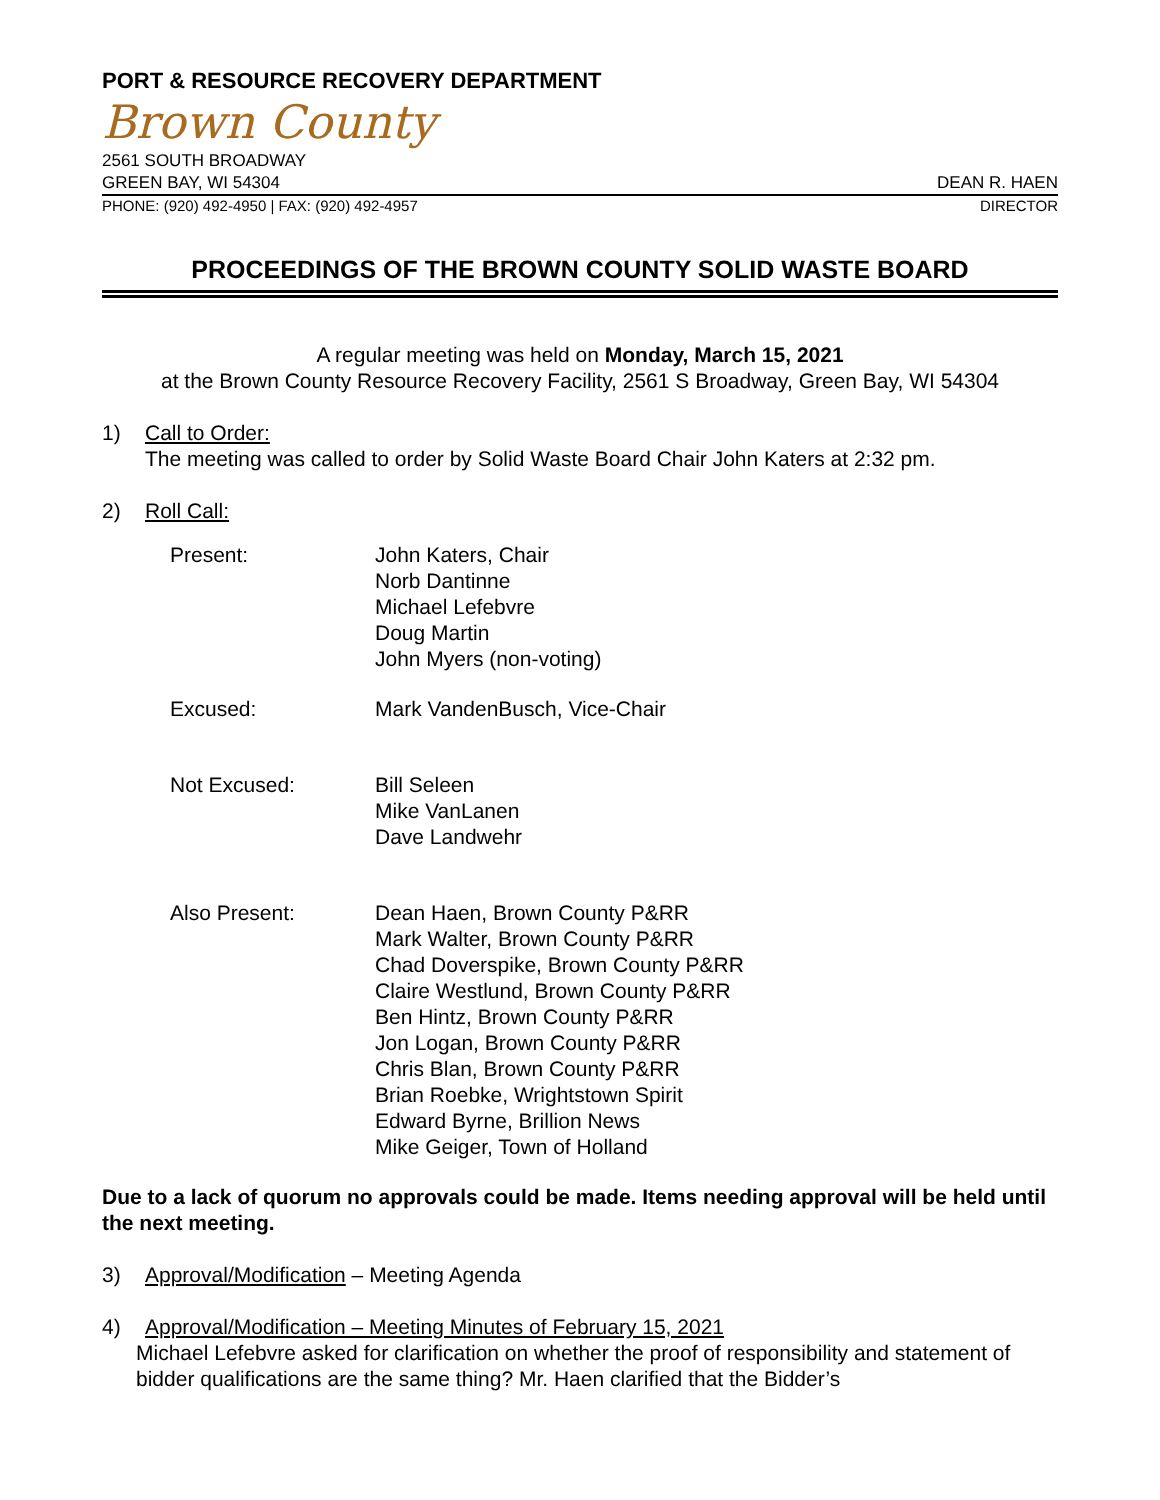PORT & RESOURCE RECOVERY DEPARTMENT
Brown County
2561 SOUTH BROADWAY
GREEN BAY, WI 54304 DEAN R. HAEN
PHONE: (920) 492-4950 | FAX: (920) 492-4957 DIRECTOR
PROCEEDINGS OF THE BROWN COUNTY SOLID WASTE BOARD
A regular meeting was held on Monday, March 15, 2021
at the Brown County Resource Recovery Facility, 2561 S Broadway, Green Bay, WI 54304
1) Call to Order:
The meeting was called to order by Solid Waste Board Chair John Katers at 2:32 pm.
2) Roll Call:
| Present: | John Katers, Chair Norb Dantinne Michael Lefebvre Doug Martin John Myers (non-voting) |
| Excused: | Mark VandenBusch, Vice-Chair |
| Not Excused: | Bill Seleen Mike VanLanen Dave Landwehr |
| Also Present: | Dean Haen, Brown County P&RR Mark Walter, Brown County P&RR Chad Doverspike, Brown County P&RR Claire Westlund, Brown County P&RR Ben Hintz, Brown County P&RR Jon Logan, Brown County P&RR Chris Blan, Brown County P&RR Brian Roebke, Wrightstown Spirit Edward Byrne, Brillion News Mike Geiger, Town of Holland |
Due to a lack of quorum no approvals could be made. Items needing approval will be held until the next meeting.
3) Approval/Modification – Meeting Agenda
4) Approval/Modification – Meeting Minutes of February 15, 2021
Michael Lefebvre asked for clarification on whether the proof of responsibility and statement of bidder qualifications are the same thing? Mr. Haen clarified that the Bidder’s